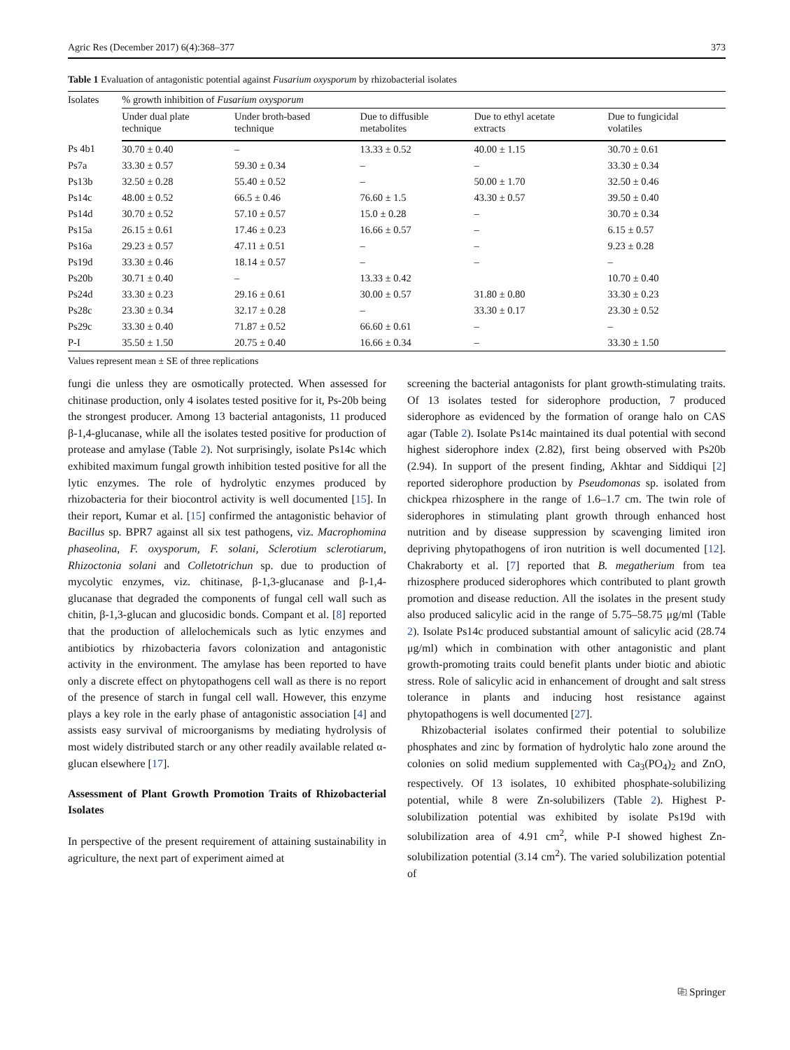Agric Res (December 2017) 6(4):368–377 373
Table 1 Evaluation of antagonistic potential against Fusarium oxysporum by rhizobacterial isolates
| Isolates | % growth inhibition of Fusarium oxysporum | | | | |
| --- | --- | --- | --- | --- | --- |
| | Under dual plate technique | Under broth-based technique | Due to diffusible metabolites | Due to ethyl acetate extracts | Due to fungicidal volatiles |
| Ps 4b1 | 30.70 ± 0.40 | – | 13.33 ± 0.52 | 40.00 ± 1.15 | 30.70 ± 0.61 |
| Ps7a | 33.30 ± 0.57 | 59.30 ± 0.34 | – | – | 33.30 ± 0.34 |
| Ps13b | 32.50 ± 0.28 | 55.40 ± 0.52 | – | 50.00 ± 1.70 | 32.50 ± 0.46 |
| Ps14c | 48.00 ± 0.52 | 66.5 ± 0.46 | 76.60 ± 1.5 | 43.30 ± 0.57 | 39.50 ± 0.40 |
| Ps14d | 30.70 ± 0.52 | 57.10 ± 0.57 | 15.0 ± 0.28 | – | 30.70 ± 0.34 |
| Ps15a | 26.15 ± 0.61 | 17.46 ± 0.23 | 16.66 ± 0.57 | – | 6.15 ± 0.57 |
| Ps16a | 29.23 ± 0.57 | 47.11 ± 0.51 | – | – | 9.23 ± 0.28 |
| Ps19d | 33.30 ± 0.46 | 18.14 ± 0.57 | – | – | – |
| Ps20b | 30.71 ± 0.40 | – | 13.33 ± 0.42 | | 10.70 ± 0.40 |
| Ps24d | 33.30 ± 0.23 | 29.16 ± 0.61 | 30.00 ± 0.57 | 31.80 ± 0.80 | 33.30 ± 0.23 |
| Ps28c | 23.30 ± 0.34 | 32.17 ± 0.28 | – | 33.30 ± 0.17 | 23.30 ± 0.52 |
| Ps29c | 33.30 ± 0.40 | 71.87 ± 0.52 | 66.60 ± 0.61 | – | – |
| P-I | 35.50 ± 1.50 | 20.75 ± 0.40 | 16.66 ± 0.34 | – | 33.30 ± 1.50 |
Values represent mean ± SE of three replications
fungi die unless they are osmotically protected. When assessed for chitinase production, only 4 isolates tested positive for it, Ps-20b being the strongest producer. Among 13 bacterial antagonists, 11 produced β-1,4-glucanase, while all the isolates tested positive for production of protease and amylase (Table 2). Not surprisingly, isolate Ps14c which exhibited maximum fungal growth inhibition tested positive for all the lytic enzymes. The role of hydrolytic enzymes produced by rhizobacteria for their biocontrol activity is well documented [15]. In their report, Kumar et al. [15] confirmed the antagonistic behavior of Bacillus sp. BPR7 against all six test pathogens, viz. Macrophomina phaseolina, F. oxysporum, F. solani, Sclerotium sclerotiarum, Rhizoctonia solani and Colletotrichun sp. due to production of mycolytic enzymes, viz. chitinase, β-1,3-glucanase and β-1,4-glucanase that degraded the components of fungal cell wall such as chitin, β-1,3-glucan and glucosidic bonds. Compant et al. [8] reported that the production of allelochemicals such as lytic enzymes and antibiotics by rhizobacteria favors colonization and antagonistic activity in the environment. The amylase has been reported to have only a discrete effect on phytopathogens cell wall as there is no report of the presence of starch in fungal cell wall. However, this enzyme plays a key role in the early phase of antagonistic association [4] and assists easy survival of microorganisms by mediating hydrolysis of most widely distributed starch or any other readily available related α-glucan elsewhere [17].
Assessment of Plant Growth Promotion Traits of Rhizobacterial Isolates
In perspective of the present requirement of attaining sustainability in agriculture, the next part of experiment aimed at
screening the bacterial antagonists for plant growth-stimulating traits. Of 13 isolates tested for siderophore production, 7 produced siderophore as evidenced by the formation of orange halo on CAS agar (Table 2). Isolate Ps14c maintained its dual potential with second highest siderophore index (2.82), first being observed with Ps20b (2.94). In support of the present finding, Akhtar and Siddiqui [2] reported siderophore production by Pseudomonas sp. isolated from chickpea rhizosphere in the range of 1.6–1.7 cm. The twin role of siderophores in stimulating plant growth through enhanced host nutrition and by disease suppression by scavenging limited iron depriving phytopathogens of iron nutrition is well documented [12]. Chakraborty et al. [7] reported that B. megatherium from tea rhizosphere produced siderophores which contributed to plant growth promotion and disease reduction. All the isolates in the present study also produced salicylic acid in the range of 5.75–58.75 μg/ml (Table 2). Isolate Ps14c produced substantial amount of salicylic acid (28.74 μg/ml) which in combination with other antagonistic and plant growth-promoting traits could benefit plants under biotic and abiotic stress. Role of salicylic acid in enhancement of drought and salt stress tolerance in plants and inducing host resistance against phytopathogens is well documented [27].
Rhizobacterial isolates confirmed their potential to solubilize phosphates and zinc by formation of hydrolytic halo zone around the colonies on solid medium supplemented with Ca<sub>3</sub>(PO<sub>4</sub>)<sub>2</sub> and ZnO, respectively. Of 13 isolates, 10 exhibited phosphate-solubilizing potential, while 8 were Zn-solubilizers (Table 2). Highest P-solubilization potential was exhibited by isolate Ps19d with solubilization area of 4.91 cm<sup>2</sup>, while P-I showed highest Zn-solubilization potential (3.14 cm<sup>2</sup>). The varied solubilization potential of
⎘ Springer